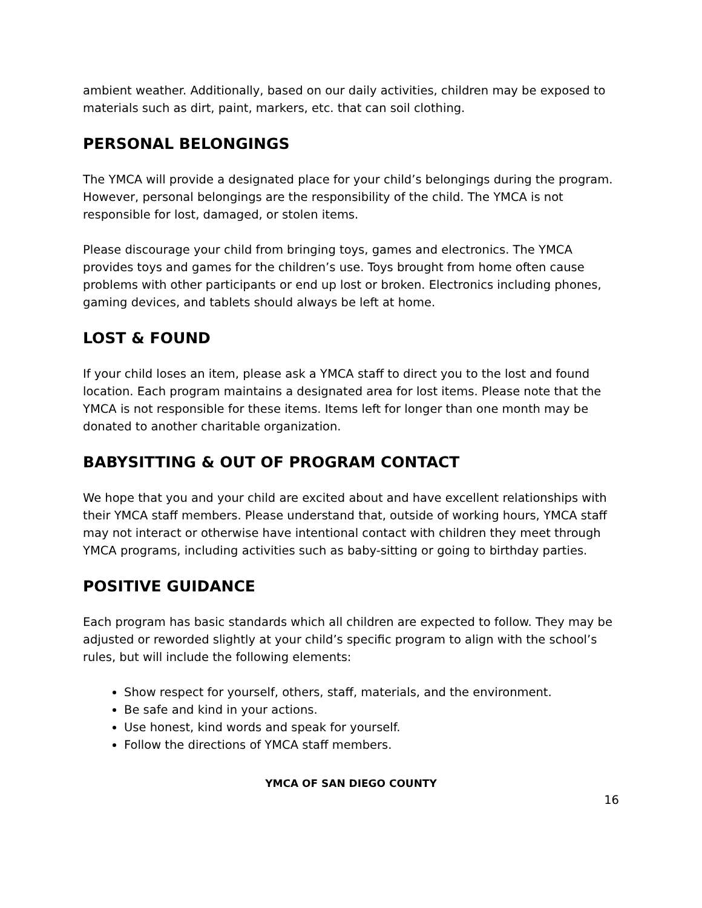ambient weather. Additionally, based on our daily activities, children may be exposed to materials such as dirt, paint, markers, etc. that can soil clothing.
PERSONAL BELONGINGS
The YMCA will provide a designated place for your child’s belongings during the program. However, personal belongings are the responsibility of the child. The YMCA is not responsible for lost, damaged, or stolen items.
Please discourage your child from bringing toys, games and electronics. The YMCA provides toys and games for the children’s use. Toys brought from home often cause problems with other participants or end up lost or broken. Electronics including phones, gaming devices, and tablets should always be left at home.
LOST & FOUND
If your child loses an item, please ask a YMCA staff to direct you to the lost and found location. Each program maintains a designated area for lost items. Please note that the YMCA is not responsible for these items. Items left for longer than one month may be donated to another charitable organization.
BABYSITTING & OUT OF PROGRAM CONTACT
We hope that you and your child are excited about and have excellent relationships with their YMCA staff members. Please understand that, outside of working hours, YMCA staff may not interact or otherwise have intentional contact with children they meet through YMCA programs, including activities such as baby-sitting or going to birthday parties.
POSITIVE GUIDANCE
Each program has basic standards which all children are expected to follow. They may be adjusted or reworded slightly at your child’s specific program to align with the school’s rules, but will include the following elements:
Show respect for yourself, others, staff, materials, and the environment.
Be safe and kind in your actions.
Use honest, kind words and speak for yourself.
Follow the directions of YMCA staff members.
YMCA OF SAN DIEGO COUNTY
16